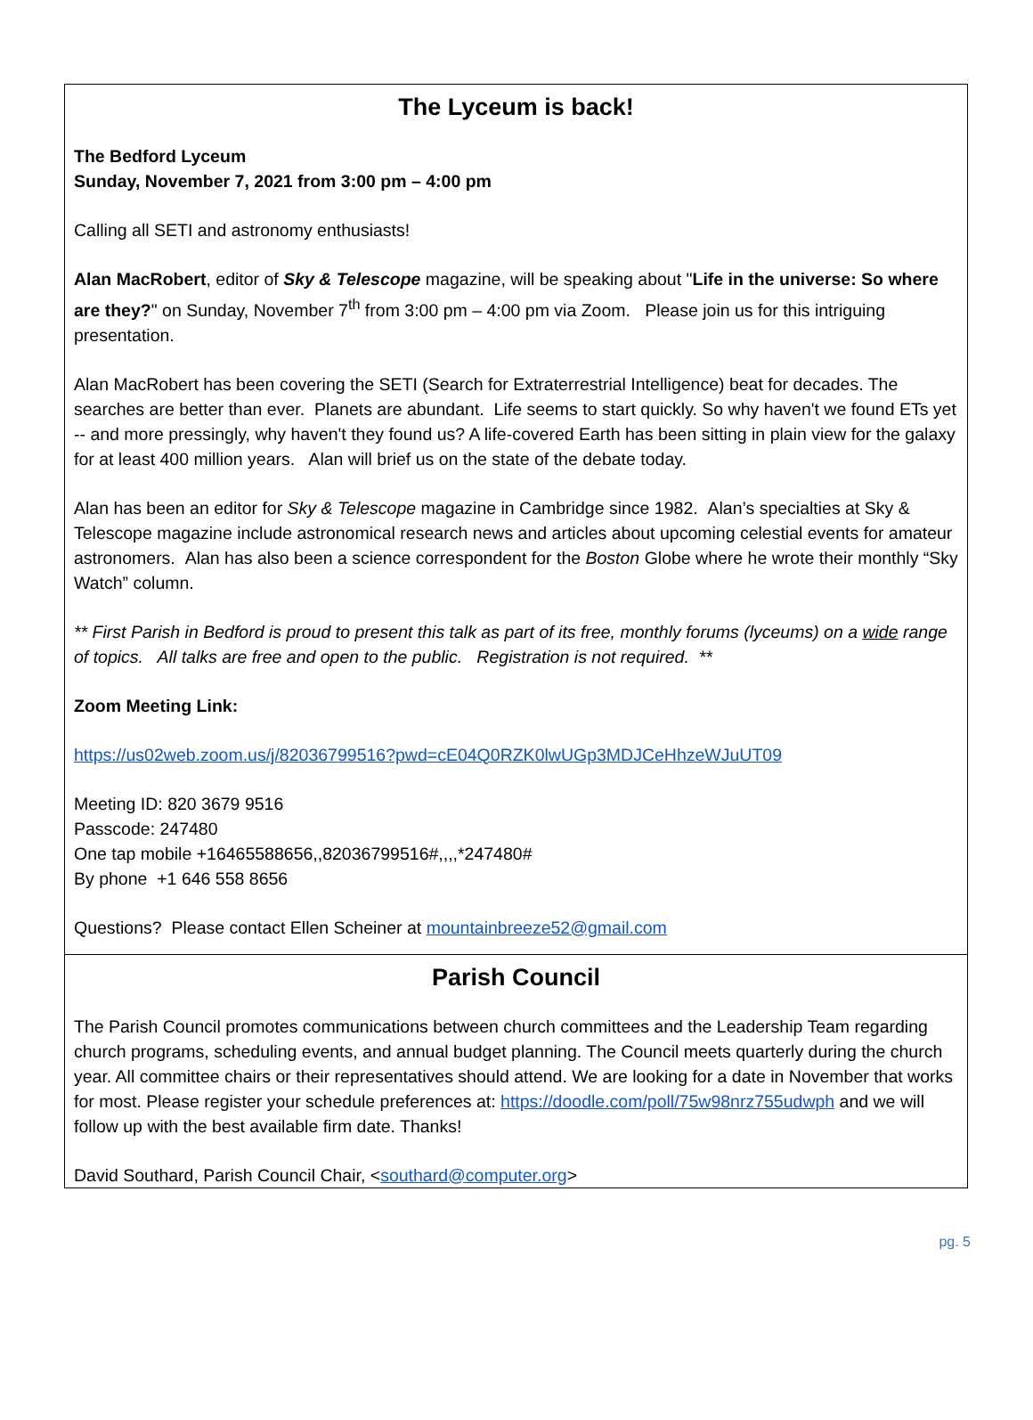The Lyceum is back!
The Bedford Lyceum
Sunday, November 7, 2021 from 3:00 pm – 4:00 pm
Calling all SETI and astronomy enthusiasts!
Alan MacRobert, editor of Sky & Telescope magazine, will be speaking about "Life in the universe: So where are they?" on Sunday, November 7<sup>th</sup> from 3:00 pm – 4:00 pm via Zoom. Please join us for this intriguing presentation.
Alan MacRobert has been covering the SETI (Search for Extraterrestrial Intelligence) beat for decades. The searches are better than ever. Planets are abundant. Life seems to start quickly. So why haven't we found ETs yet -- and more pressingly, why haven't they found us? A life-covered Earth has been sitting in plain view for the galaxy for at least 400 million years. Alan will brief us on the state of the debate today.
Alan has been an editor for Sky & Telescope magazine in Cambridge since 1982. Alan’s specialties at Sky & Telescope magazine include astronomical research news and articles about upcoming celestial events for amateur astronomers. Alan has also been a science correspondent for the Boston Globe where he wrote their monthly “Sky Watch” column.
** First Parish in Bedford is proud to present this talk as part of its free, monthly forums (lyceums) on a wide range of topics. All talks are free and open to the public. Registration is not required. **
Zoom Meeting Link:
https://us02web.zoom.us/j/82036799516?pwd=cE04Q0RZK0lwUGp3MDJCeHhzeWJuUT09
Meeting ID: 820 3679 9516
Passcode: 247480
One tap mobile +16465588656,,82036799516#,,,,*247480#
By phone +1 646 558 8656
Questions? Please contact Ellen Scheiner at mountainbreeze52@gmail.com
Parish Council
The Parish Council promotes communications between church committees and the Leadership Team regarding church programs, scheduling events, and annual budget planning. The Council meets quarterly during the church year. All committee chairs or their representatives should attend. We are looking for a date in November that works for most. Please register your schedule preferences at: https://doodle.com/poll/75w98nrz755udwph and we will follow up with the best available firm date. Thanks!
David Southard, Parish Council Chair, <southard@computer.org>
pg. 5